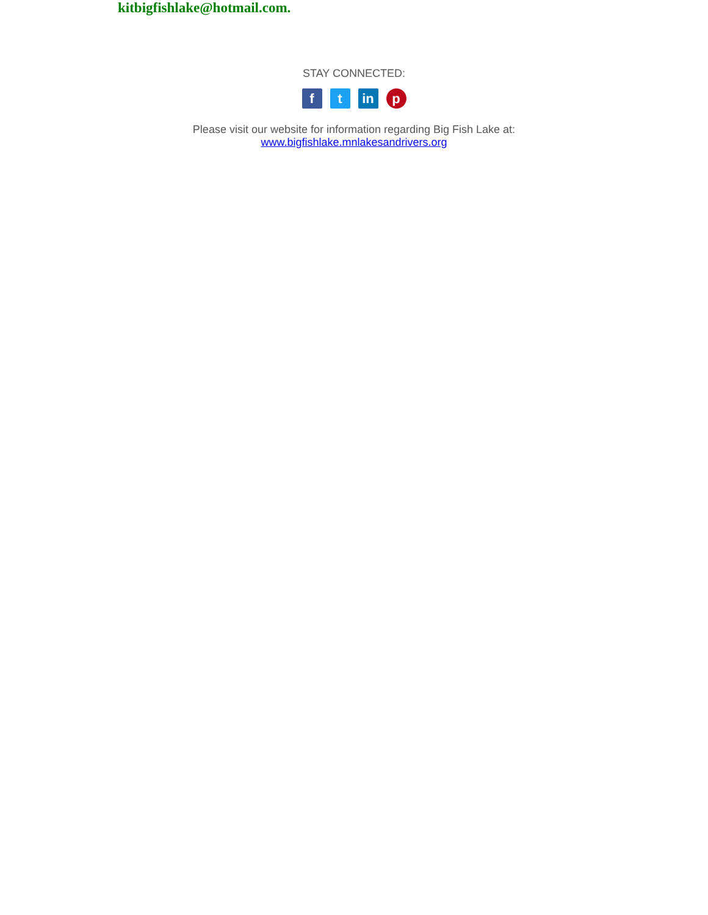kitbigfishlake@hotmail.com.
STAY CONNECTED:
f t in p
Please visit our website for information regarding Big Fish Lake at:
www.bigfishlake.mnlakesandrivers.org